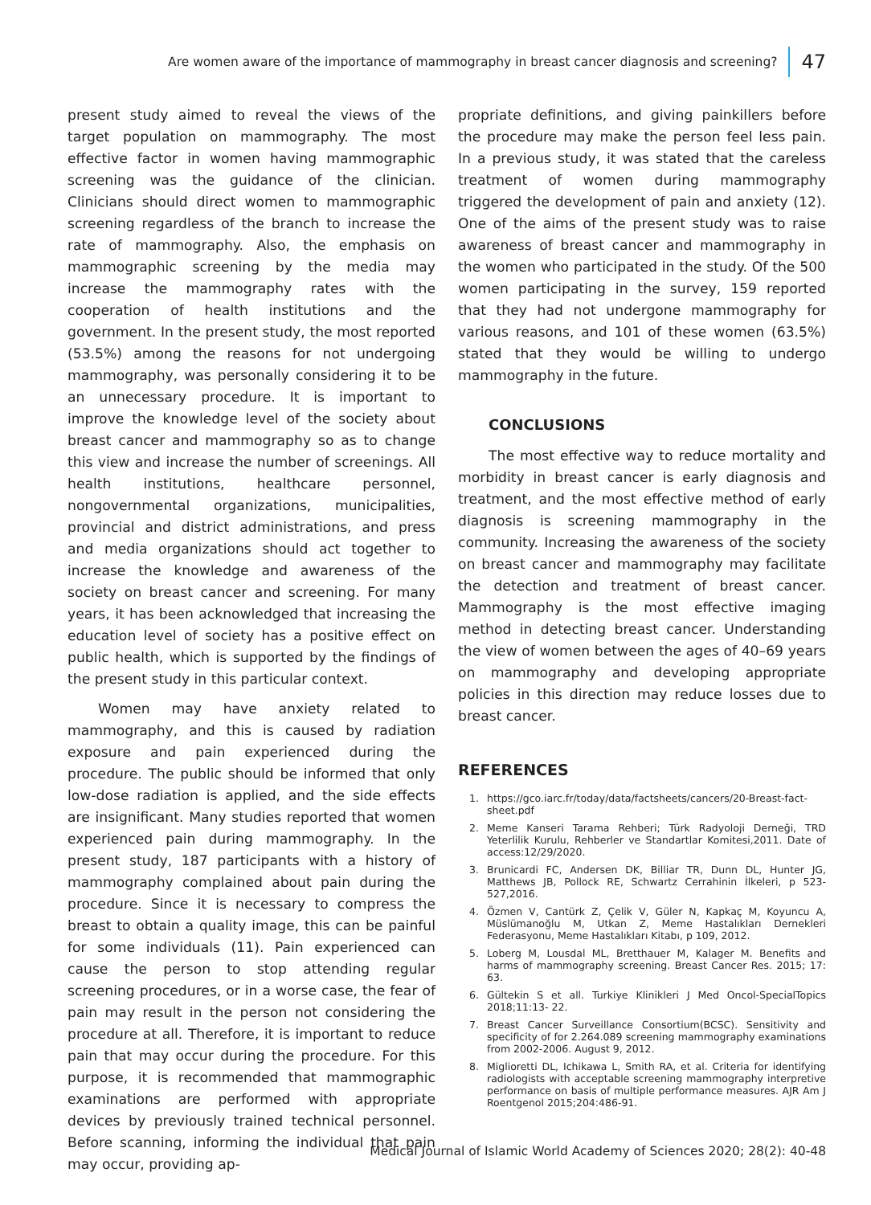Are women aware of the importance of mammography in breast cancer diagnosis and screening? 47
present study aimed to reveal the views of the target population on mammography. The most effective factor in women having mammographic screening was the guidance of the clinician. Clinicians should direct women to mammographic screening regardless of the branch to increase the rate of mammography. Also, the emphasis on mammographic screening by the media may increase the mammography rates with the cooperation of health institutions and the government. In the present study, the most reported (53.5%) among the reasons for not undergoing mammography, was personally considering it to be an unnecessary procedure. It is important to improve the knowledge level of the society about breast cancer and mammography so as to change this view and increase the number of screenings. All health institutions, healthcare personnel, nongovernmental organizations, municipalities, provincial and district administrations, and press and media organizations should act together to increase the knowledge and awareness of the society on breast cancer and screening. For many years, it has been acknowledged that increasing the education level of society has a positive effect on public health, which is supported by the findings of the present study in this particular context.
Women may have anxiety related to mammography, and this is caused by radiation exposure and pain experienced during the procedure. The public should be informed that only low-dose radiation is applied, and the side effects are insignificant. Many studies reported that women experienced pain during mammography. In the present study, 187 participants with a history of mammography complained about pain during the procedure. Since it is necessary to compress the breast to obtain a quality image, this can be painful for some individuals (11). Pain experienced can cause the person to stop attending regular screening procedures, or in a worse case, the fear of pain may result in the person not considering the procedure at all. Therefore, it is important to reduce pain that may occur during the procedure. For this purpose, it is recommended that mammographic examinations are performed with appropriate devices by previously trained technical personnel. Before scanning, informing the individual that pain may occur, providing ap-
propriate definitions, and giving painkillers before the procedure may make the person feel less pain. In a previous study, it was stated that the careless treatment of women during mammography triggered the development of pain and anxiety (12). One of the aims of the present study was to raise awareness of breast cancer and mammography in the women who participated in the study. Of the 500 women participating in the survey, 159 reported that they had not undergone mammography for various reasons, and 101 of these women (63.5%) stated that they would be willing to undergo mammography in the future.
CONCLUSIONS
The most effective way to reduce mortality and morbidity in breast cancer is early diagnosis and treatment, and the most effective method of early diagnosis is screening mammography in the community. Increasing the awareness of the society on breast cancer and mammography may facilitate the detection and treatment of breast cancer. Mammography is the most effective imaging method in detecting breast cancer. Understanding the view of women between the ages of 40–69 years on mammography and developing appropriate policies in this direction may reduce losses due to breast cancer.
REFERENCES
1. https://gco.iarc.fr/today/data/factsheets/cancers/20-Breast-fact-sheet.pdf
2. Meme Kanseri Tarama Rehberi; Türk Radyoloji Derneği, TRD Yeterlilik Kurulu, Rehberler ve Standartlar Komitesi,2011. Date of access:12/29/2020.
3. Brunicardi FC, Andersen DK, Billiar TR, Dunn DL, Hunter JG, Matthews JB, Pollock RE, Schwartz Cerrahinin İlkeleri, p 523-527,2016.
4. Özmen V, Cantürk Z, Çelik V, Güler N, Kapkaç M, Koyuncu A, Müslümanoğlu M, Utkan Z, Meme Hastalıkları Dernekleri Federasyonu, Meme Hastalıkları Kitabı, p 109, 2012.
5. Loberg M, Lousdal ML, Bretthauer M, Kalager M. Benefits and harms of mammography screening. Breast Cancer Res. 2015; 17: 63.
6. Gültekin S et all. Turkiye Klinikleri J Med Oncol-SpecialTopics 2018;11:13- 22.
7. Breast Cancer Surveillance Consortium(BCSC). Sensitivity and specificity of for 2.264.089 screening mammography examinations from 2002-2006. August 9, 2012.
8. Miglioretti DL, Ichikawa L, Smith RA, et al. Criteria for identifying radiologists with acceptable screening mammography interpretive performance on basis of multiple performance measures. AJR Am J Roentgenol 2015;204:486-91.
Medical Journal of Islamic World Academy of Sciences 2020; 28(2): 40-48